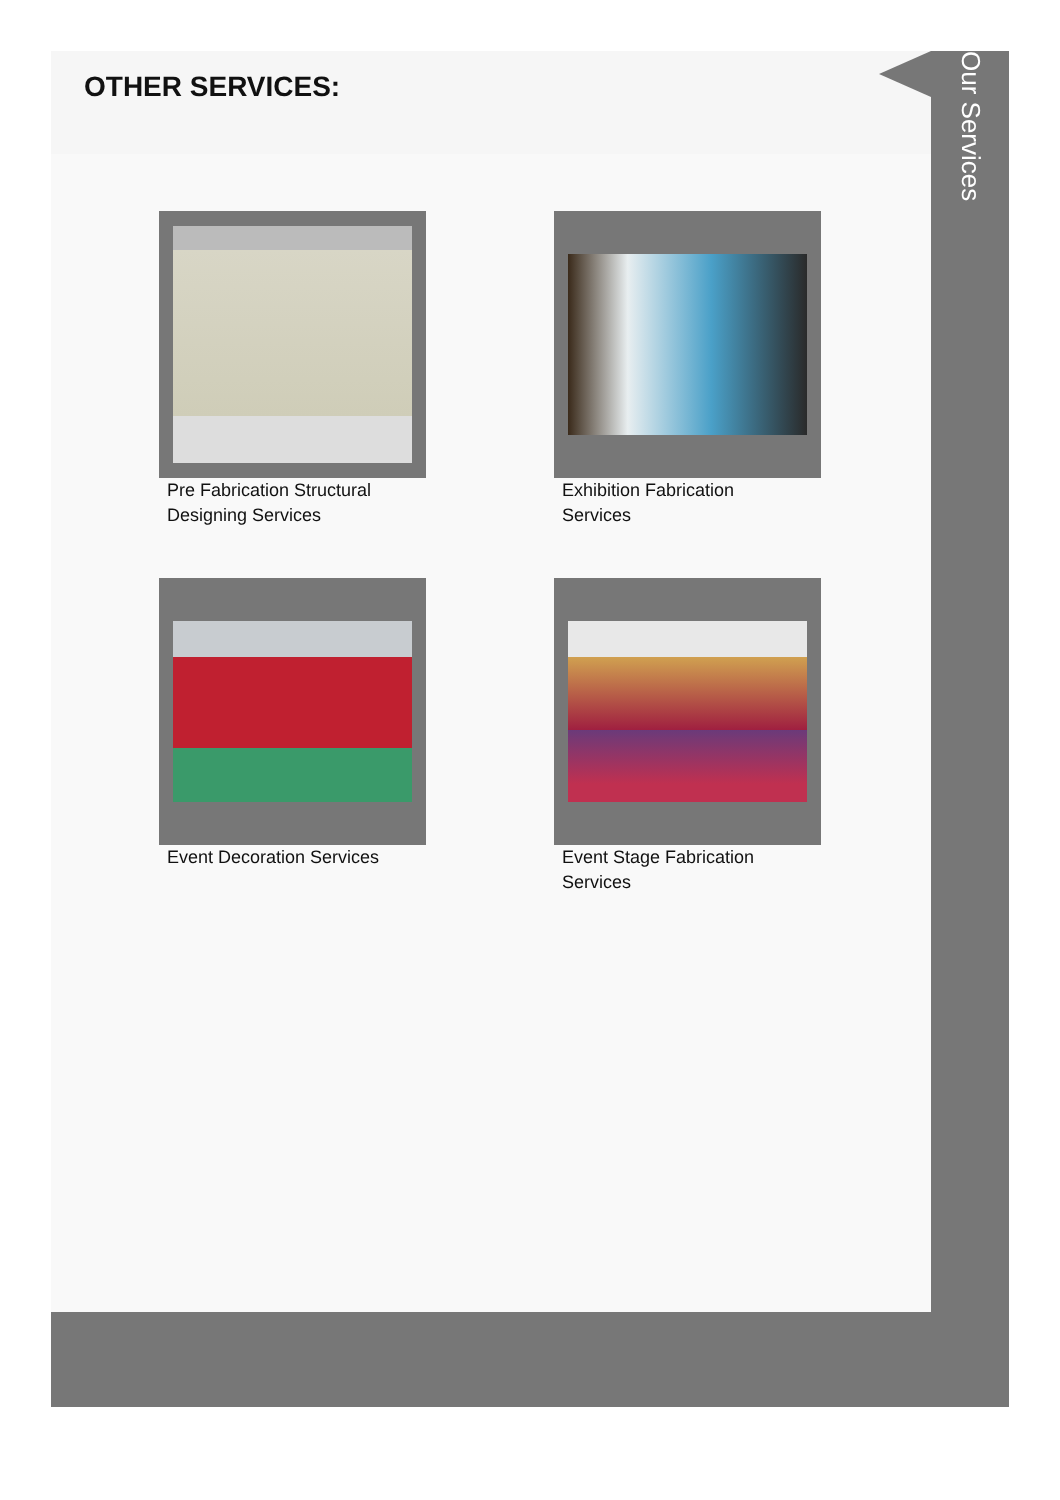OTHER SERVICES:
Pre Fabrication Structural Designing Services
Exhibition Fabrication Services
Event Decoration Services
Event Stage Fabrication Services
Our Services